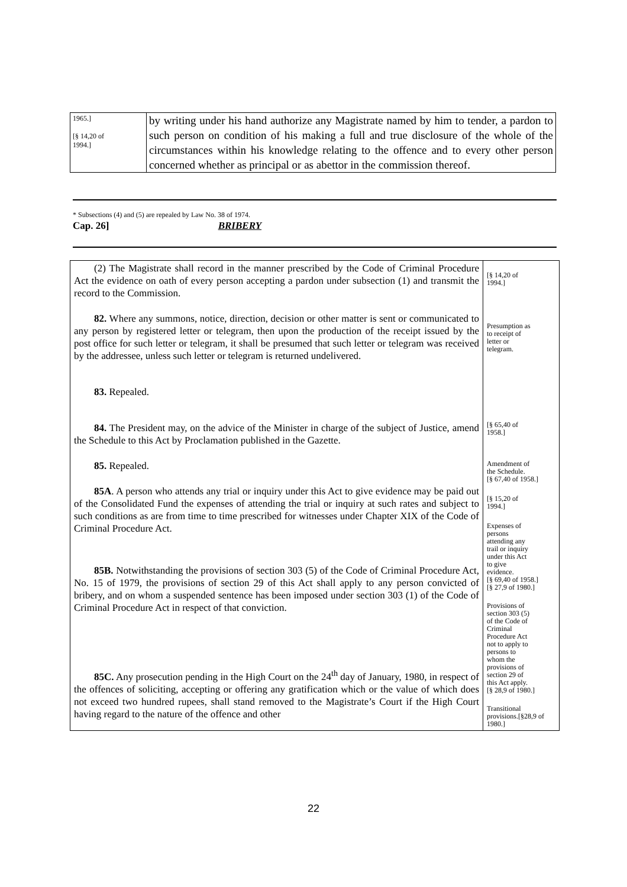| 1965.] [§ 14,20 of 1994.] | by writing under his hand authorize any Magistrate named by him to tender, a pardon to such person on condition of his making a full and true disclosure of the whole of the circumstances within his knowledge relating to the offence and to every other person concerned whether as principal or as abettor in the commission thereof. |
* Subsections (4) and (5) are repealed by Law No. 38 of 1974.
Cap. 26] BRIBERY
| (2) The Magistrate shall record in the manner prescribed by the Code of Criminal Procedure Act the evidence on oath of every person accepting a pardon under subsection (1) and transmit the record to the Commission. 82. Where any summons, notice, direction, decision or other matter is sent or communicated to any person by registered letter or telegram, then upon the production of the receipt issued by the post office for such letter or telegram, it shall be presumed that such letter or telegram was received by the addressee, unless such letter or telegram is returned undelivered. 83. Repealed. 84. The President may, on the advice of the Minister in charge of the subject of Justice, amend the Schedule to this Act by Proclamation published in the Gazette. 85. Repealed. 85A . A person who attends any trial or inquiry under this Act to give evidence may be paid out of the Consolidated Fund the expenses of attending the trial or inquiry at such rates and subject to such conditions as are from time to time prescribed for witnesses under Chapter XIX of the Code of Criminal Procedure Act. 85B. Notwithstanding the provisions of section 303 (5) of the Code of Criminal Procedure Act, No. 15 of 1979, the provisions of section 29 of this Act shall apply to any person convicted of bribery, and on whom a suspended sentence has been imposed under section 303 (1) of the Code of Criminal Procedure Act in respect of that conviction. 85C. Any prosecution pending in the High Court on the 24<sup>th</sup> day of January, 1980, in respect of the offences of soliciting, accepting or offering any gratification which or the value of which does not exceed two hundred rupees, shall stand removed to the Magistrate’s Court if the High Court having regard to the nature of the offence and other | [§ 14,20 of 1994.] Presumption as to receipt of letter or telegram. [§ 65,40 of 1958.] Amendment of the Schedule. [§ 67,40 of 1958.] [§ 15,20 of 1994.] Expenses of persons attending any trail or inquiry under this Act to give evidence. [§ 69,40 of 1958.] [§ 27,9 of 1980.] Provisions of section 303 (5) of the Code of Criminal Procedure Act not to apply to persons to whom the provisions of section 29 of this Act apply. [§ 28,9 of 1980.] Transitional provisions.[§28,9 of 1980.] |
22